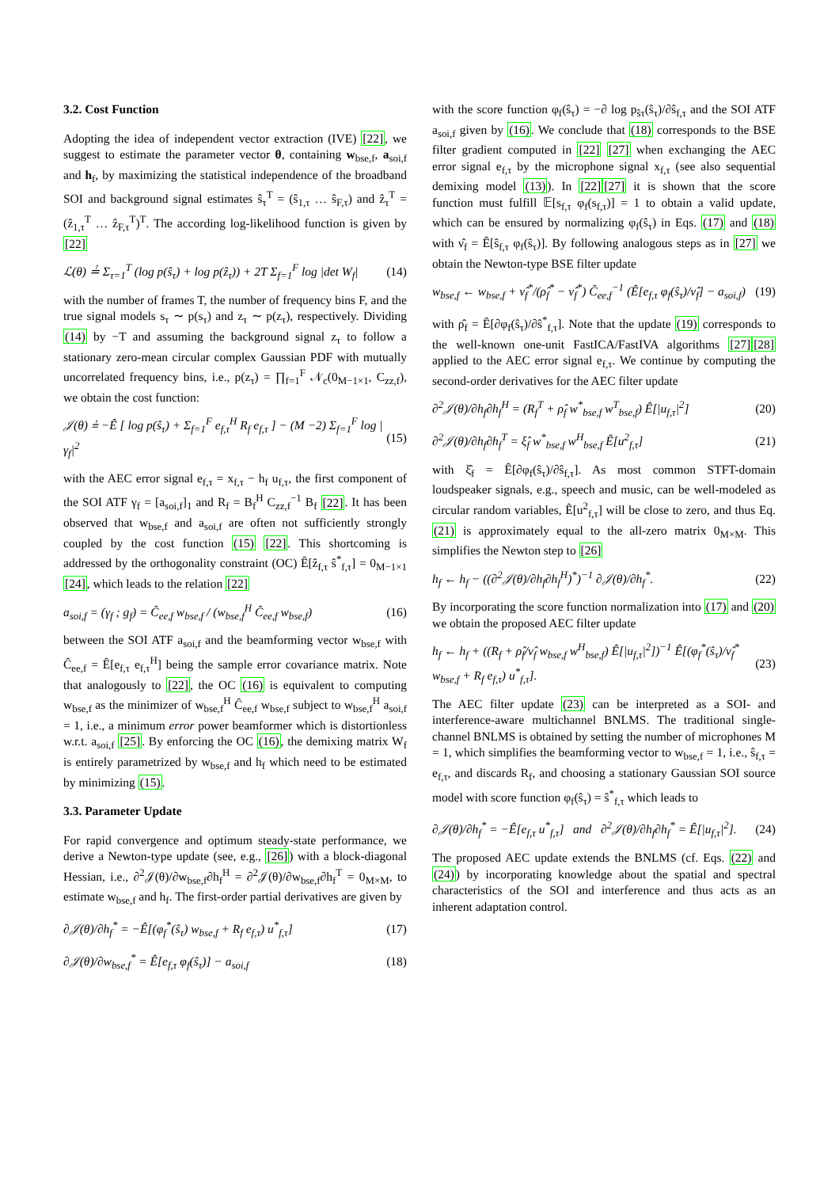3.2. Cost Function
Adopting the idea of independent vector extraction (IVE) [22], we suggest to estimate the parameter vector θ, containing w<sub>bse,f</sub>, a<sub>soi,f</sub> and h<sub>f</sub>, by maximizing the statistical independence of the broadband SOI and background signal estimates ŝ<sub>τ</sub><sup>T</sup> = (ŝ<sub>1,τ</sub> … ŝ<sub>F,τ</sub>) and ẑ<sub>τ</sub><sup>T</sup> = (ẑ<sub>1,τ</sub><sup>T</sup> … ẑ<sub>F,τ</sub><sup>T</sup>)<sup>T</sup>. The according log-likelihood function is given by [22]
ℒ(θ) ≟ Σ<sub>τ=1</sub><sup>T</sup> (log p(ŝ<sub>τ</sub>) + log p(ẑ<sub>τ</sub>)) + 2T Σ<sub>f=1</sub><sup>F</sup> log |det W<sub>f</sub>| (14)
with the number of frames T, the number of frequency bins F, and the true signal models s<sub>τ</sub> ∼ p(s<sub>τ</sub>) and z<sub>τ</sub> ∼ p(z<sub>τ</sub>), respectively. Dividing (14) by −T and assuming the background signal z<sub>τ</sub> to follow a stationary zero-mean circular complex Gaussian PDF with mutually uncorrelated frequency bins, i.e., p(z<sub>τ</sub>) = ∏<sub>f=1</sub><sup>F</sup> 𝒩<sub>c</sub>(0<sub>M−1×1</sub>, C<sub>zz,f</sub>), we obtain the cost function:
𝒥(θ) ≟ −Ê [ log p(ŝ<sub>τ</sub>) + Σ<sub>f=1</sub><sup>F</sup> e<sub>f,τ</sub><sup>H</sup> R<sub>f</sub> e<sub>f,τ</sub> ] − (M −2) Σ<sub>f=1</sub><sup>F</sup> log |γ<sub>f</sub>|<sup>2</sup> (15)
with the AEC error signal e<sub>f,τ</sub> = x<sub>f,τ</sub> − h<sub>f</sub> u<sub>f,τ</sub>, the first component of the SOI ATF γ<sub>f</sub> = [a<sub>soi,f</sub>]<sub>1</sub> and R<sub>f</sub> = B<sub>f</sub><sup>H</sup> C<sub>zz,f</sub><sup>−1</sup> B<sub>f</sub> [22]. It has been observed that w<sub>bse,f</sub> and a<sub>soi,f</sub> are often not sufficiently strongly coupled by the cost function (15) [22]. This shortcoming is addressed by the orthogonality constraint (OC) Ê[ẑ<sub>f,τ</sub> ŝ<sup>*</sup><sub>f,τ</sub>] = 0<sub>M−1×1</sub> [24], which leads to the relation [22]
a<sub>soi,f</sub> = (γ<sub>f</sub> ; g<sub>f</sub>) = Ĉ<sub>ee,f</sub> w<sub>bse,f</sub> / (w<sub>bse,f</sub><sup>H</sup> Ĉ<sub>ee,f</sub> w<sub>bse,f</sub>) (16)
between the SOI ATF a<sub>soi,f</sub> and the beamforming vector w<sub>bse,f</sub> with Ĉ<sub>ee,f</sub> = Ê[e<sub>f,τ</sub> e<sub>f,τ</sub><sup>H</sup>] being the sample error covariance matrix. Note that analogously to [22], the OC (16) is equivalent to computing w<sub>bse,f</sub> as the minimizer of w<sub>bse,f</sub><sup>H</sup> Ĉ<sub>ee,f</sub> w<sub>bse,f</sub> subject to w<sub>bse,f</sub><sup>H</sup> a<sub>soi,f</sub> = 1, i.e., a minimum error power beamformer which is distortionless w.r.t. a<sub>soi,f</sub> [25]. By enforcing the OC (16), the demixing matrix W<sub>f</sub> is entirely parametrized by w<sub>bse,f</sub> and h<sub>f</sub> which need to be estimated by minimizing (15).
3.3. Parameter Update
For rapid convergence and optimum steady-state performance, we derive a Newton-type update (see, e.g., [26]) with a block-diagonal Hessian, i.e., ∂<sup>2</sup>𝒥(θ)/∂w<sub>bse,f</sub>∂h<sub>f</sub><sup>H</sup> = ∂<sup>2</sup>𝒥(θ)/∂w<sub>bse,f</sub>∂h<sub>f</sub><sup>T</sup> = 0<sub>M×M</sub>, to estimate w<sub>bse,f</sub> and h<sub>f</sub>. The first-order partial derivatives are given by
∂𝒥(θ)/∂h<sub>f</sub><sup>*</sup> = −Ê[(φ<sub>f</sub><sup>*</sup>(ŝ<sub>τ</sub>) w<sub>bse,f</sub> + R<sub>f</sub> e<sub>f,τ</sub>) u<sup>*</sup><sub>f,τ</sub>] (17)
∂𝒥(θ)/∂w<sub>bse,f</sub><sup>*</sup> = Ê[e<sub>f,τ</sub> φ<sub>f</sub>(ŝ<sub>τ</sub>)] − a<sub>soi,f</sub> (18)
with the score function φ<sub>f</sub>(ŝ<sub>τ</sub>) = −∂ log p<sub>ŝτ</sub>(ŝ<sub>τ</sub>)/∂ŝ<sub>f,τ</sub> and the SOI ATF a<sub>soi,f</sub> given by (16). We conclude that (18) corresponds to the BSE filter gradient computed in [22] [27] when exchanging the AEC error signal e<sub>f,τ</sub> by the microphone signal x<sub>f,τ</sub> (see also sequential demixing model (13)). In [22][27] it is shown that the score function must fulfill 𝔼[s<sub>f,τ</sub> φ<sub>f</sub>(s<sub>f,τ</sub>)] = 1 to obtain a valid update, which can be ensured by normalizing φ<sub>f</sub>(ŝ<sub>τ</sub>) in Eqs. (17) and (18) with ν̂<sub>f</sub> = Ê[ŝ<sub>f,τ</sub> φ<sub>f</sub>(ŝ<sub>τ</sub>)]. By following analogous steps as in [27] we obtain the Newton-type BSE filter update
w<sub>bse,f</sub> ← w<sub>bse,f</sub> + ν̂<sub>f</sub><sup>*</sup>/(ρ̂<sub>f</sub><sup>*</sup> − ν̂<sub>f</sub><sup>*</sup>) Ĉ<sub>ee,f</sub><sup>−1</sup> (Ê[e<sub>f,τ</sub> φ<sub>f</sub>(ŝ<sub>τ</sub>)/ν̂<sub>f</sub>] − a<sub>soi,f</sub>) (19)
with ρ̂<sub>f</sub> = Ê[∂φ<sub>f</sub>(ŝ<sub>τ</sub>)/∂ŝ<sup>*</sup><sub>f,τ</sub>]. Note that the update (19) corresponds to the well-known one-unit FastICA/FastIVA algorithms [27][28] applied to the AEC error signal e<sub>f,τ</sub>. We continue by computing the second-order derivatives for the AEC filter update
∂<sup>2</sup>𝒥(θ)/∂h<sub>f</sub>∂h<sub>f</sub><sup>H</sup> = (R<sub>f</sub><sup>T</sup> + ρ̂<sub>f</sub> w<sup>*</sup><sub>bse,f</sub> w<sup>T</sup><sub>bse,f</sub>) Ê[|u<sub>f,τ</sub>|<sup>2</sup>] (20)
∂<sup>2</sup>𝒥(θ)/∂h<sub>f</sub>∂h<sub>f</sub><sup>T</sup> = ξ̂<sub>f</sub> w<sup>*</sup><sub>bse,f</sub> w<sup>H</sup><sub>bse,f</sub> Ê[u<sup>2</sup><sub>f,τ</sub>] (21)
with ξ̂<sub>f</sub> = Ê[∂φ<sub>f</sub>(ŝ<sub>τ</sub>)/∂ŝ<sub>f,τ</sub>]. As most common STFT-domain loudspeaker signals, e.g., speech and music, can be well-modeled as circular random variables, Ê[u<sup>2</sup><sub>f,τ</sub>] will be close to zero, and thus Eq. (21) is approximately equal to the all-zero matrix 0<sub>M×M</sub>. This simplifies the Newton step to [26]
h<sub>f</sub> ← h<sub>f</sub> − ((∂<sup>2</sup>𝒥(θ)/∂h<sub>f</sub>∂h<sub>f</sub><sup>H</sup>)<sup>*</sup>)<sup>−1</sup> ∂𝒥(θ)/∂h<sub>f</sub><sup>*</sup>. (22)
By incorporating the score function normalization into (17) and (20) we obtain the proposed AEC filter update
h<sub>f</sub> ← h<sub>f</sub> + ((R<sub>f</sub> + ρ̂<sub>f</sub>/ν̂<sub>f</sub> w<sub>bse,f</sub> w<sup>H</sup><sub>bse,f</sub>) Ê[|u<sub>f,τ</sub>|<sup>2</sup>])<sup>−1</sup> Ê[(φ<sub>f</sub><sup>*</sup>(ŝ<sub>τ</sub>)/ν̂<sub>f</sub><sup>*</sup> w<sub>bse,f</sub> + R<sub>f</sub> e<sub>f,τ</sub>) u<sup>*</sup><sub>f,τ</sub>]. (23)
The AEC filter update (23) can be interpreted as a SOI- and interference-aware multichannel BNLMS. The traditional single-channel BNLMS is obtained by setting the number of microphones M = 1, which simplifies the beamforming vector to w<sub>bse,f</sub> = 1, i.e., ŝ<sub>f,τ</sub> = e<sub>f,τ</sub>, and discards R<sub>f</sub>, and choosing a stationary Gaussian SOI source model with score function φ<sub>f</sub>(ŝ<sub>τ</sub>) = ŝ<sup>*</sup><sub>f,τ</sub> which leads to
∂𝒥(θ)/∂h<sub>f</sub><sup>*</sup> = −Ê[e<sub>f,τ</sub> u<sup>*</sup><sub>f,τ</sub>] and ∂<sup>2</sup>𝒥(θ)/∂h<sub>f</sub>∂h<sub>f</sub><sup>*</sup> = Ê[|u<sub>f,τ</sub>|<sup>2</sup>]. (24)
The proposed AEC update extends the BNLMS (cf. Eqs. (22) and (24)) by incorporating knowledge about the spatial and spectral characteristics of the SOI and interference and thus acts as an inherent adaptation control.